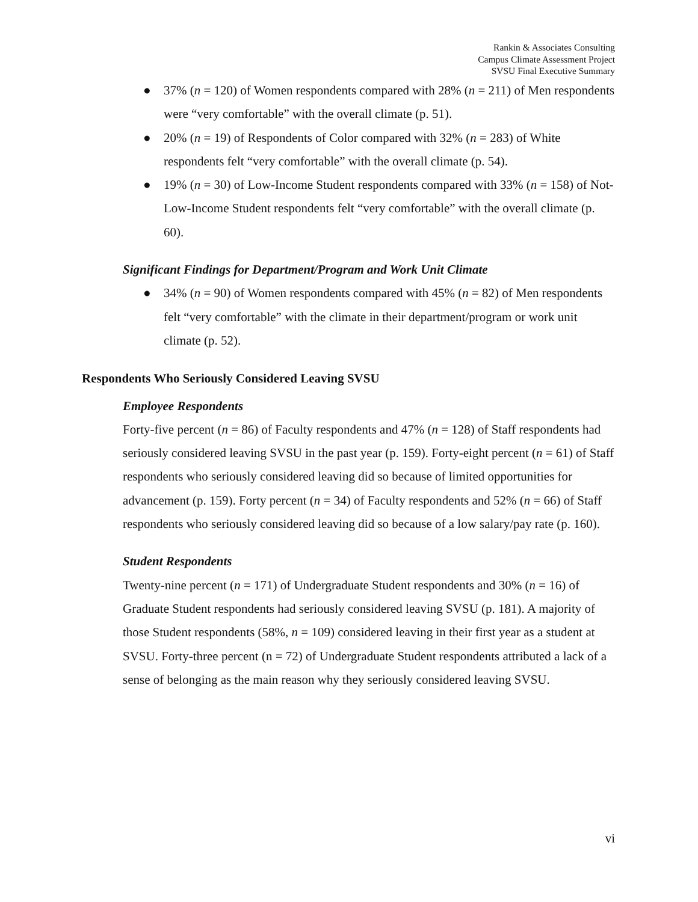Rankin & Associates Consulting
Campus Climate Assessment Project
SVSU Final Executive Summary
● 37% (n = 120) of Women respondents compared with 28% (n = 211) of Men respondents were “very comfortable” with the overall climate (p. 51).
● 20% (n = 19) of Respondents of Color compared with 32% (n = 283) of White respondents felt “very comfortable” with the overall climate (p. 54).
● 19% (n = 30) of Low-Income Student respondents compared with 33% (n = 158) of Not-Low-Income Student respondents felt “very comfortable” with the overall climate (p. 60).
Significant Findings for Department/Program and Work Unit Climate
● 34% (n = 90) of Women respondents compared with 45% (n = 82) of Men respondents felt “very comfortable” with the climate in their department/program or work unit climate (p. 52).
Respondents Who Seriously Considered Leaving SVSU
Employee Respondents
Forty-five percent (n = 86) of Faculty respondents and 47% (n = 128) of Staff respondents had seriously considered leaving SVSU in the past year (p. 159). Forty-eight percent (n = 61) of Staff respondents who seriously considered leaving did so because of limited opportunities for advancement (p. 159). Forty percent (n = 34) of Faculty respondents and 52% (n = 66) of Staff respondents who seriously considered leaving did so because of a low salary/pay rate (p. 160).
Student Respondents
Twenty-nine percent (n = 171) of Undergraduate Student respondents and 30% (n = 16) of Graduate Student respondents had seriously considered leaving SVSU (p. 181). A majority of those Student respondents (58%, n = 109) considered leaving in their first year as a student at SVSU. Forty-three percent (n = 72) of Undergraduate Student respondents attributed a lack of a sense of belonging as the main reason why they seriously considered leaving SVSU.
vi